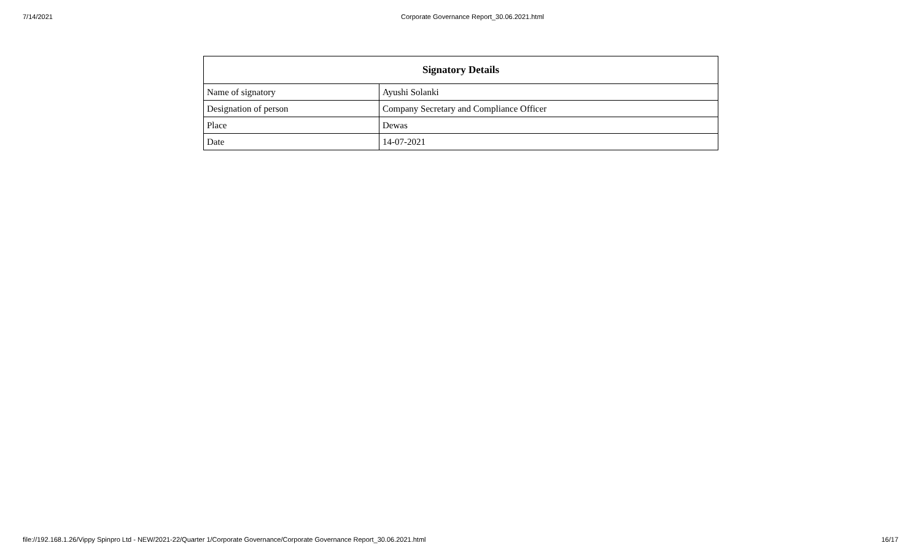7/14/2021 Corporate Governance Report_30.06.2021.html
| Signatory Details | |
| --- | --- |
| Name of signatory | Ayushi Solanki |
| Designation of person | Company Secretary and Compliance Officer |
| Place | Dewas |
| Date | 14-07-2021 |
file://192.168.1.26/Vippy Spinpro Ltd - NEW/2021-22/Quarter 1/Corporate Governance/Corporate Governance Report_30.06.2021.html 16/17